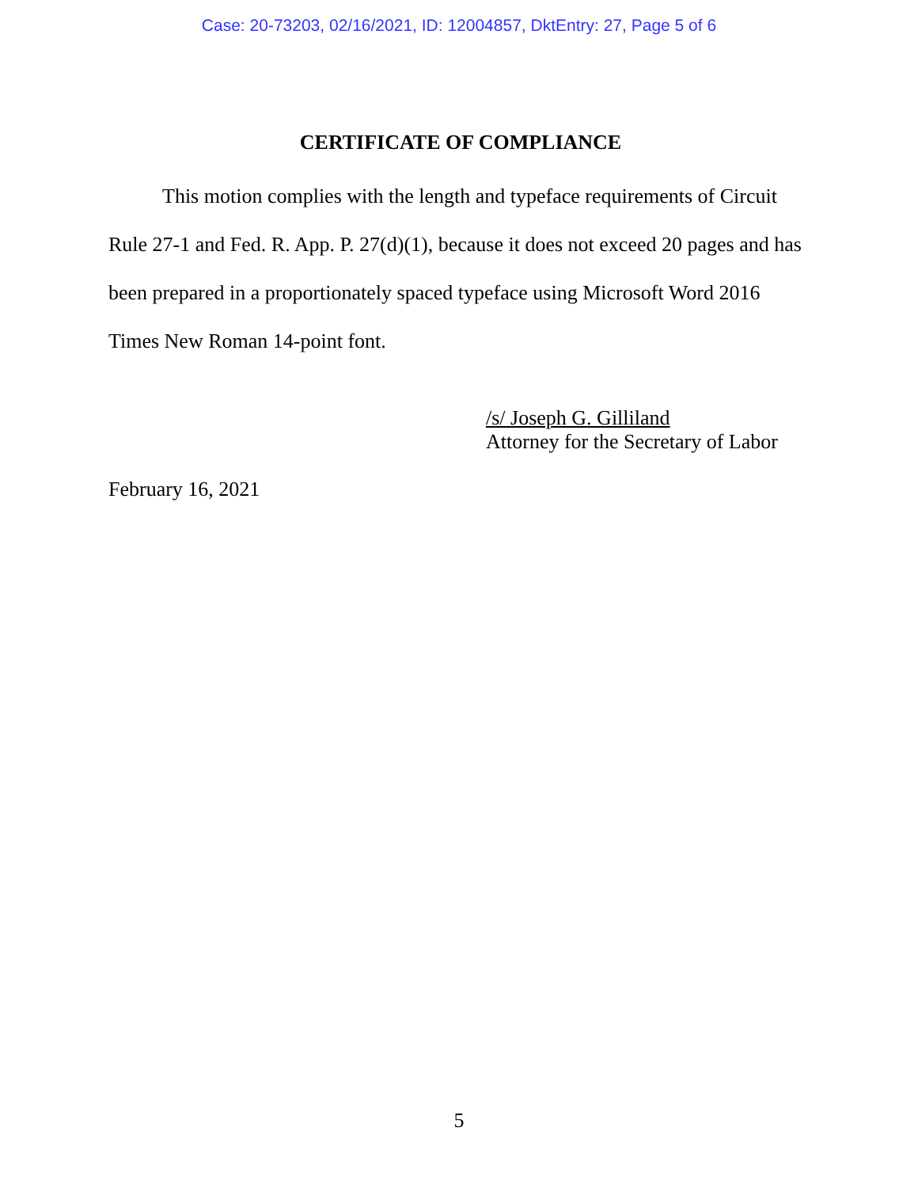Case: 20-73203, 02/16/2021, ID: 12004857, DktEntry: 27, Page 5 of 6
CERTIFICATE OF COMPLIANCE
This motion complies with the length and typeface requirements of Circuit Rule 27-1 and Fed. R. App. P. 27(d)(1), because it does not exceed 20 pages and has been prepared in a proportionately spaced typeface using Microsoft Word 2016 Times New Roman 14-point font.
/s/ Joseph G. Gilliland
Attorney for the Secretary of Labor
February 16, 2021
5